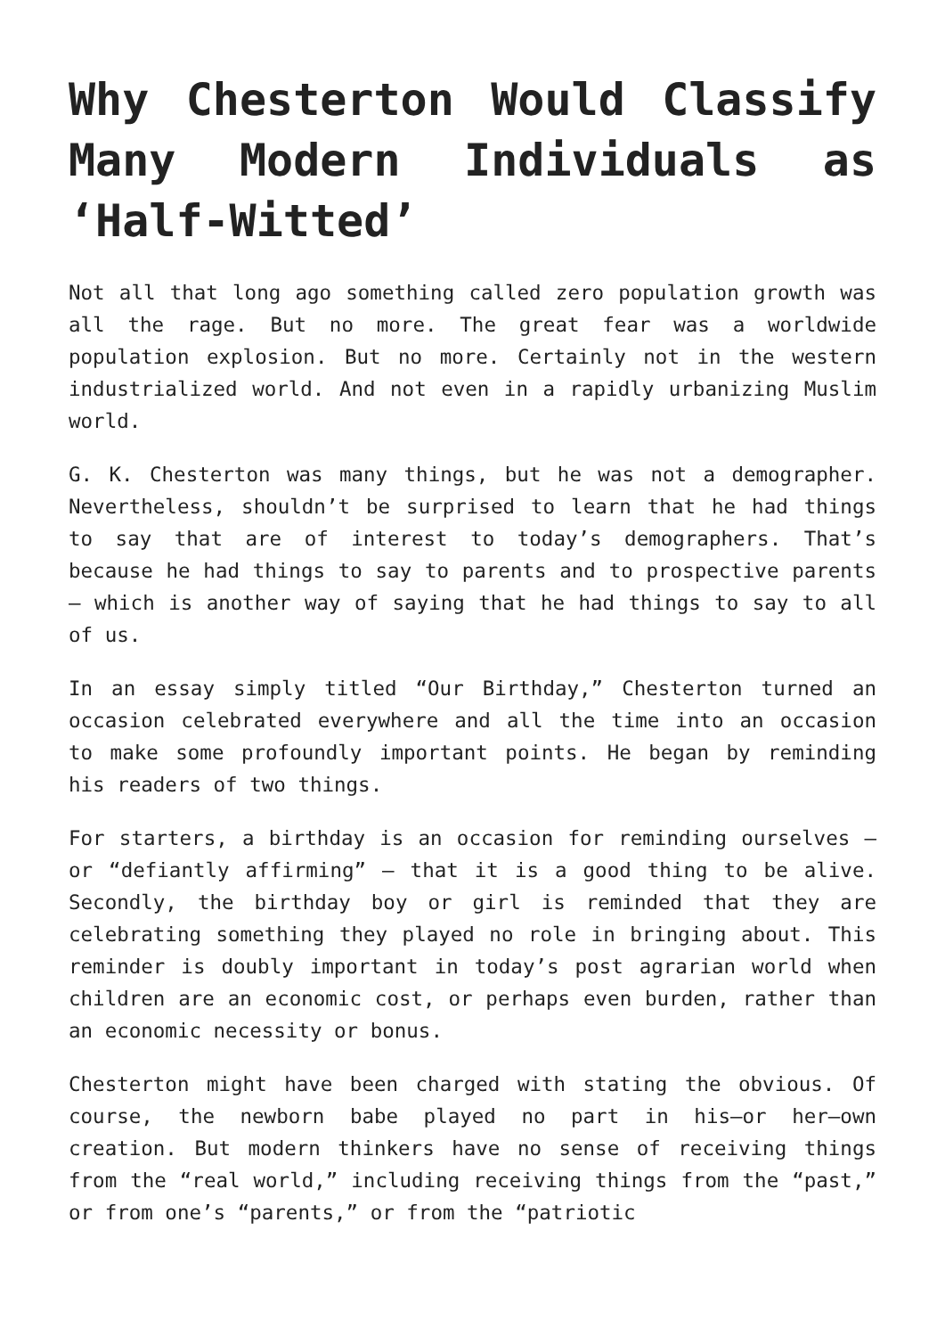Why Chesterton Would Classify Many Modern Individuals as ‘Half-Witted’
Not all that long ago something called zero population growth was all the rage. But no more. The great fear was a worldwide population explosion. But no more. Certainly not in the western industrialized world. And not even in a rapidly urbanizing Muslim world.
G. K. Chesterton was many things, but he was not a demographer. Nevertheless, shouldn’t be surprised to learn that he had things to say that are of interest to today’s demographers. That’s because he had things to say to parents and to prospective parents – which is another way of saying that he had things to say to all of us.
In an essay simply titled “Our Birthday,” Chesterton turned an occasion celebrated everywhere and all the time into an occasion to make some profoundly important points. He began by reminding his readers of two things.
For starters, a birthday is an occasion for reminding ourselves – or “defiantly affirming” – that it is a good thing to be alive. Secondly, the birthday boy or girl is reminded that they are celebrating something they played no role in bringing about. This reminder is doubly important in today’s post agrarian world when children are an economic cost, or perhaps even burden, rather than an economic necessity or bonus.
Chesterton might have been charged with stating the obvious. Of course, the newborn babe played no part in his–or her–own creation. But modern thinkers have no sense of receiving things from the “real world,” including receiving things from the “past,” or from one’s “parents,” or from the “patriotic